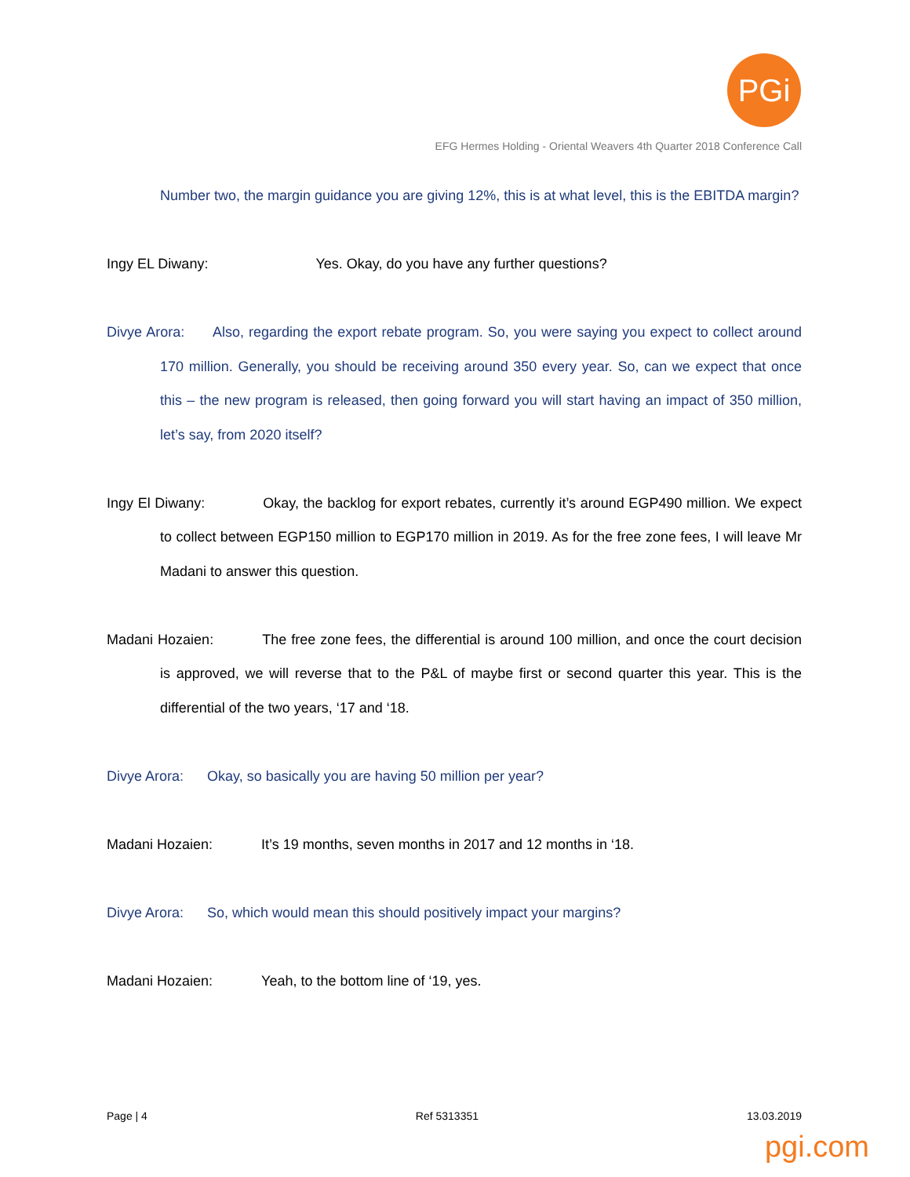PGi
EFG Hermes Holding - Oriental Weavers 4th Quarter 2018 Conference Call
Number two, the margin guidance you are giving 12%, this is at what level, this is the EBITDA margin?
Ingy EL Diwany: Yes. Okay, do you have any further questions?
Divye Arora: Also, regarding the export rebate program. So, you were saying you expect to collect around 170 million. Generally, you should be receiving around 350 every year. So, can we expect that once this – the new program is released, then going forward you will start having an impact of 350 million, let’s say, from 2020 itself?
Ingy El Diwany: Okay, the backlog for export rebates, currently it’s around EGP490 million. We expect to collect between EGP150 million to EGP170 million in 2019. As for the free zone fees, I will leave Mr Madani to answer this question.
Madani Hozaien: The free zone fees, the differential is around 100 million, and once the court decision is approved, we will reverse that to the P&L of maybe first or second quarter this year. This is the differential of the two years, ‘17 and ‘18.
Divye Arora: Okay, so basically you are having 50 million per year?
Madani Hozaien: It’s 19 months, seven months in 2017 and 12 months in ‘18.
Divye Arora: So, which would mean this should positively impact your margins?
Madani Hozaien: Yeah, to the bottom line of ‘19, yes.
Page | 4 Ref 5313351 13.03.2019
pgi.com